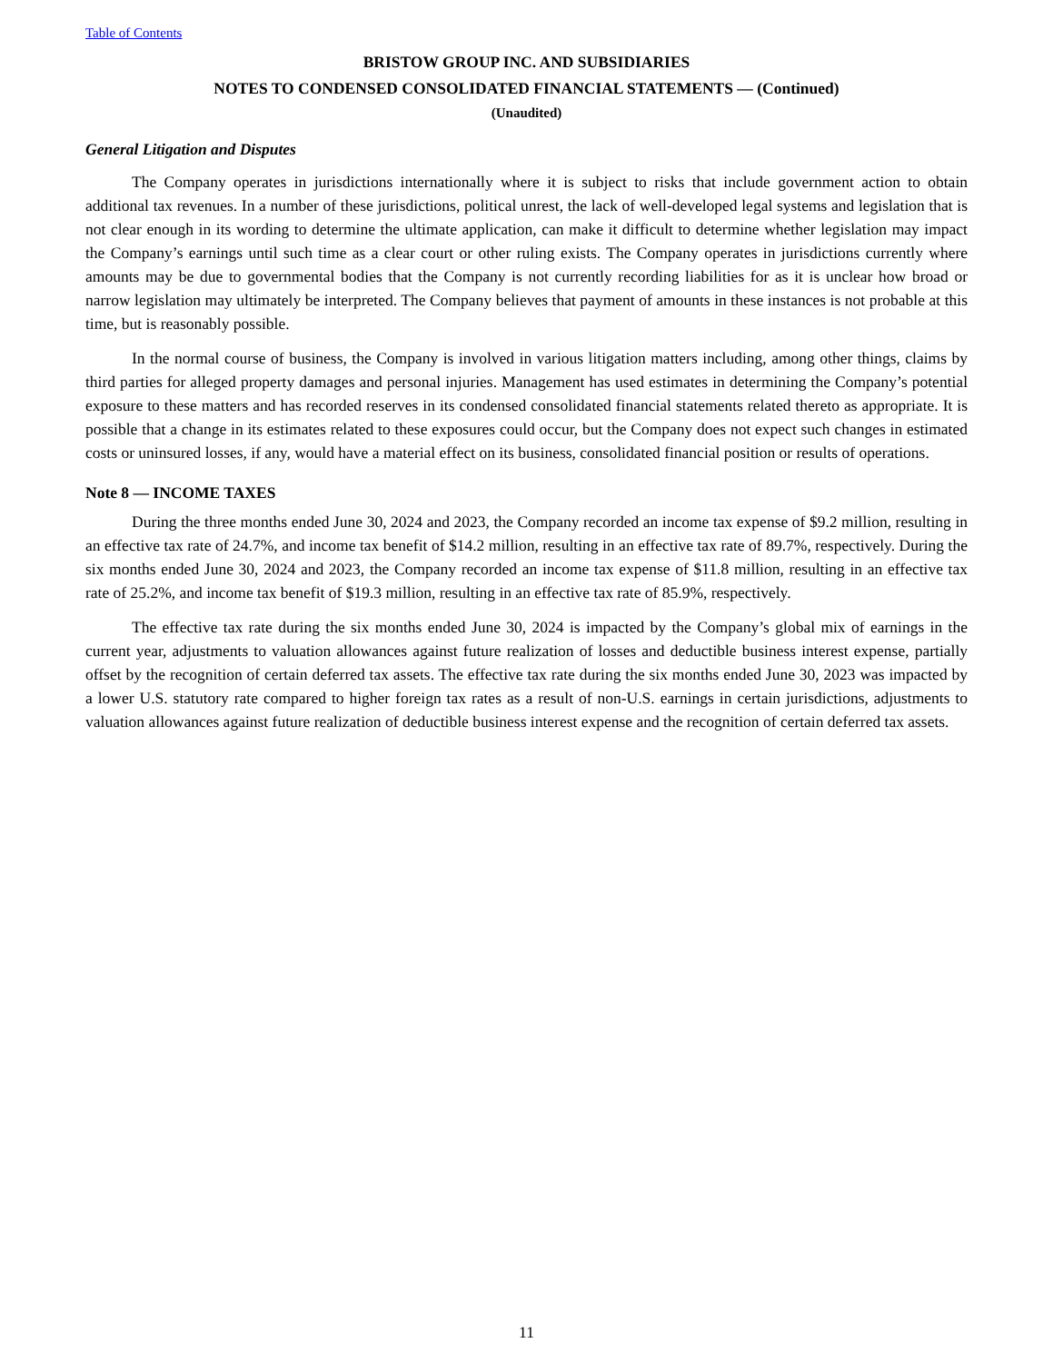Table of Contents
BRISTOW GROUP INC. AND SUBSIDIARIES
NOTES TO CONDENSED CONSOLIDATED FINANCIAL STATEMENTS — (Continued)
(Unaudited)
General Litigation and Disputes
The Company operates in jurisdictions internationally where it is subject to risks that include government action to obtain additional tax revenues. In a number of these jurisdictions, political unrest, the lack of well-developed legal systems and legislation that is not clear enough in its wording to determine the ultimate application, can make it difficult to determine whether legislation may impact the Company’s earnings until such time as a clear court or other ruling exists. The Company operates in jurisdictions currently where amounts may be due to governmental bodies that the Company is not currently recording liabilities for as it is unclear how broad or narrow legislation may ultimately be interpreted. The Company believes that payment of amounts in these instances is not probable at this time, but is reasonably possible.
In the normal course of business, the Company is involved in various litigation matters including, among other things, claims by third parties for alleged property damages and personal injuries. Management has used estimates in determining the Company’s potential exposure to these matters and has recorded reserves in its condensed consolidated financial statements related thereto as appropriate. It is possible that a change in its estimates related to these exposures could occur, but the Company does not expect such changes in estimated costs or uninsured losses, if any, would have a material effect on its business, consolidated financial position or results of operations.
Note 8 — INCOME TAXES
During the three months ended June 30, 2024 and 2023, the Company recorded an income tax expense of $9.2 million, resulting in an effective tax rate of 24.7%, and income tax benefit of $14.2 million, resulting in an effective tax rate of 89.7%, respectively. During the six months ended June 30, 2024 and 2023, the Company recorded an income tax expense of $11.8 million, resulting in an effective tax rate of 25.2%, and income tax benefit of $19.3 million, resulting in an effective tax rate of 85.9%, respectively.
The effective tax rate during the six months ended June 30, 2024 is impacted by the Company’s global mix of earnings in the current year, adjustments to valuation allowances against future realization of losses and deductible business interest expense, partially offset by the recognition of certain deferred tax assets. The effective tax rate during the six months ended June 30, 2023 was impacted by a lower U.S. statutory rate compared to higher foreign tax rates as a result of non-U.S. earnings in certain jurisdictions, adjustments to valuation allowances against future realization of deductible business interest expense and the recognition of certain deferred tax assets.
11